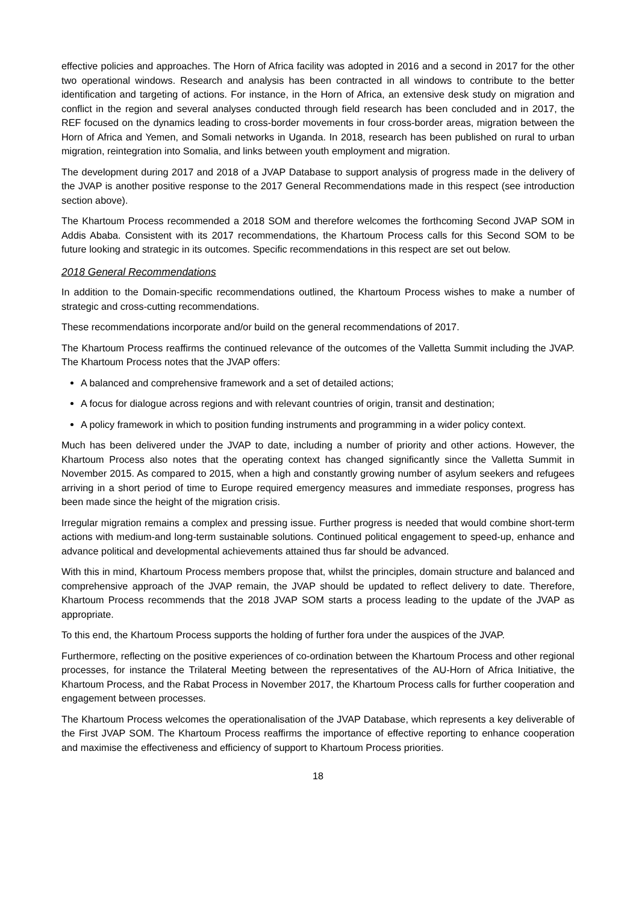effective policies and approaches. The Horn of Africa facility was adopted in 2016 and a second in 2017 for the other two operational windows. Research and analysis has been contracted in all windows to contribute to the better identification and targeting of actions. For instance, in the Horn of Africa, an extensive desk study on migration and conflict in the region and several analyses conducted through field research has been concluded and in 2017, the REF focused on the dynamics leading to cross-border movements in four cross-border areas, migration between the Horn of Africa and Yemen, and Somali networks in Uganda. In 2018, research has been published on rural to urban migration, reintegration into Somalia, and links between youth employment and migration.
The development during 2017 and 2018 of a JVAP Database to support analysis of progress made in the delivery of the JVAP is another positive response to the 2017 General Recommendations made in this respect (see introduction section above).
The Khartoum Process recommended a 2018 SOM and therefore welcomes the forthcoming Second JVAP SOM in Addis Ababa. Consistent with its 2017 recommendations, the Khartoum Process calls for this Second SOM to be future looking and strategic in its outcomes. Specific recommendations in this respect are set out below.
2018 General Recommendations
In addition to the Domain-specific recommendations outlined, the Khartoum Process wishes to make a number of strategic and cross-cutting recommendations.
These recommendations incorporate and/or build on the general recommendations of 2017.
The Khartoum Process reaffirms the continued relevance of the outcomes of the Valletta Summit including the JVAP. The Khartoum Process notes that the JVAP offers:
A balanced and comprehensive framework and a set of detailed actions;
A focus for dialogue across regions and with relevant countries of origin, transit and destination;
A policy framework in which to position funding instruments and programming in a wider policy context.
Much has been delivered under the JVAP to date, including a number of priority and other actions. However, the Khartoum Process also notes that the operating context has changed significantly since the Valletta Summit in November 2015. As compared to 2015, when a high and constantly growing number of asylum seekers and refugees arriving in a short period of time to Europe required emergency measures and immediate responses, progress has been made since the height of the migration crisis.
Irregular migration remains a complex and pressing issue. Further progress is needed that would combine short-term actions with medium-and long-term sustainable solutions. Continued political engagement to speed-up, enhance and advance political and developmental achievements attained thus far should be advanced.
With this in mind, Khartoum Process members propose that, whilst the principles, domain structure and balanced and comprehensive approach of the JVAP remain, the JVAP should be updated to reflect delivery to date. Therefore, Khartoum Process recommends that the 2018 JVAP SOM starts a process leading to the update of the JVAP as appropriate.
To this end, the Khartoum Process supports the holding of further fora under the auspices of the JVAP.
Furthermore, reflecting on the positive experiences of co-ordination between the Khartoum Process and other regional processes, for instance the Trilateral Meeting between the representatives of the AU-Horn of Africa Initiative, the Khartoum Process, and the Rabat Process in November 2017, the Khartoum Process calls for further cooperation and engagement between processes.
The Khartoum Process welcomes the operationalisation of the JVAP Database, which represents a key deliverable of the First JVAP SOM. The Khartoum Process reaffirms the importance of effective reporting to enhance cooperation and maximise the effectiveness and efficiency of support to Khartoum Process priorities.
18